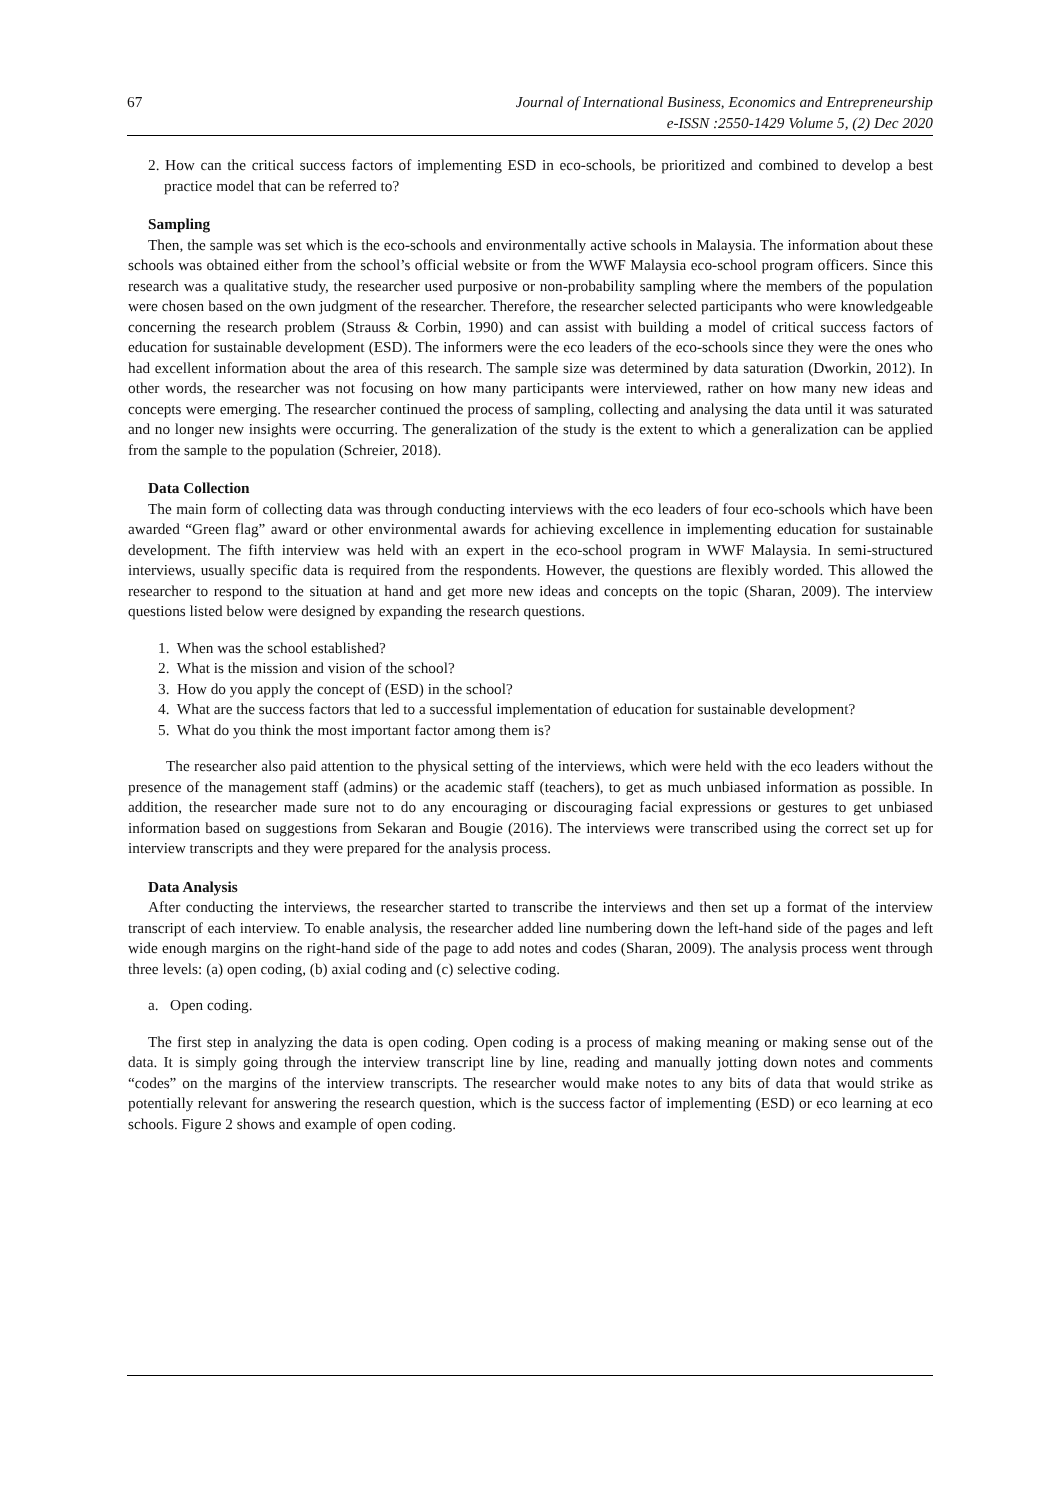67 Journal of International Business, Economics and Entrepreneurship
e-ISSN :2550-1429 Volume 5, (2) Dec 2020
2. How can the critical success factors of implementing ESD in eco-schools, be prioritized and combined to develop a best practice model that can be referred to?
Sampling
Then, the sample was set which is the eco-schools and environmentally active schools in Malaysia. The information about these schools was obtained either from the school’s official website or from the WWF Malaysia eco-school program officers. Since this research was a qualitative study, the researcher used purposive or non-probability sampling where the members of the population were chosen based on the own judgment of the researcher. Therefore, the researcher selected participants who were knowledgeable concerning the research problem (Strauss & Corbin, 1990) and can assist with building a model of critical success factors of education for sustainable development (ESD). The informers were the eco leaders of the eco-schools since they were the ones who had excellent information about the area of this research. The sample size was determined by data saturation (Dworkin, 2012). In other words, the researcher was not focusing on how many participants were interviewed, rather on how many new ideas and concepts were emerging. The researcher continued the process of sampling, collecting and analysing the data until it was saturated and no longer new insights were occurring. The generalization of the study is the extent to which a generalization can be applied from the sample to the population (Schreier, 2018).
Data Collection
The main form of collecting data was through conducting interviews with the eco leaders of four eco-schools which have been awarded “Green flag” award or other environmental awards for achieving excellence in implementing education for sustainable development. The fifth interview was held with an expert in the eco-school program in WWF Malaysia. In semi-structured interviews, usually specific data is required from the respondents. However, the questions are flexibly worded. This allowed the researcher to respond to the situation at hand and get more new ideas and concepts on the topic (Sharan, 2009). The interview questions listed below were designed by expanding the research questions.
1. When was the school established?
2. What is the mission and vision of the school?
3. How do you apply the concept of (ESD) in the school?
4. What are the success factors that led to a successful implementation of education for sustainable development?
5. What do you think the most important factor among them is?
The researcher also paid attention to the physical setting of the interviews, which were held with the eco leaders without the presence of the management staff (admins) or the academic staff (teachers), to get as much unbiased information as possible. In addition, the researcher made sure not to do any encouraging or discouraging facial expressions or gestures to get unbiased information based on suggestions from Sekaran and Bougie (2016). The interviews were transcribed using the correct set up for interview transcripts and they were prepared for the analysis process.
Data Analysis
After conducting the interviews, the researcher started to transcribe the interviews and then set up a format of the interview transcript of each interview. To enable analysis, the researcher added line numbering down the left-hand side of the pages and left wide enough margins on the right-hand side of the page to add notes and codes (Sharan, 2009). The analysis process went through three levels: (a) open coding, (b) axial coding and (c) selective coding.
a. Open coding.
The first step in analyzing the data is open coding. Open coding is a process of making meaning or making sense out of the data. It is simply going through the interview transcript line by line, reading and manually jotting down notes and comments “codes” on the margins of the interview transcripts. The researcher would make notes to any bits of data that would strike as potentially relevant for answering the research question, which is the success factor of implementing (ESD) or eco learning at eco schools. Figure 2 shows and example of open coding.